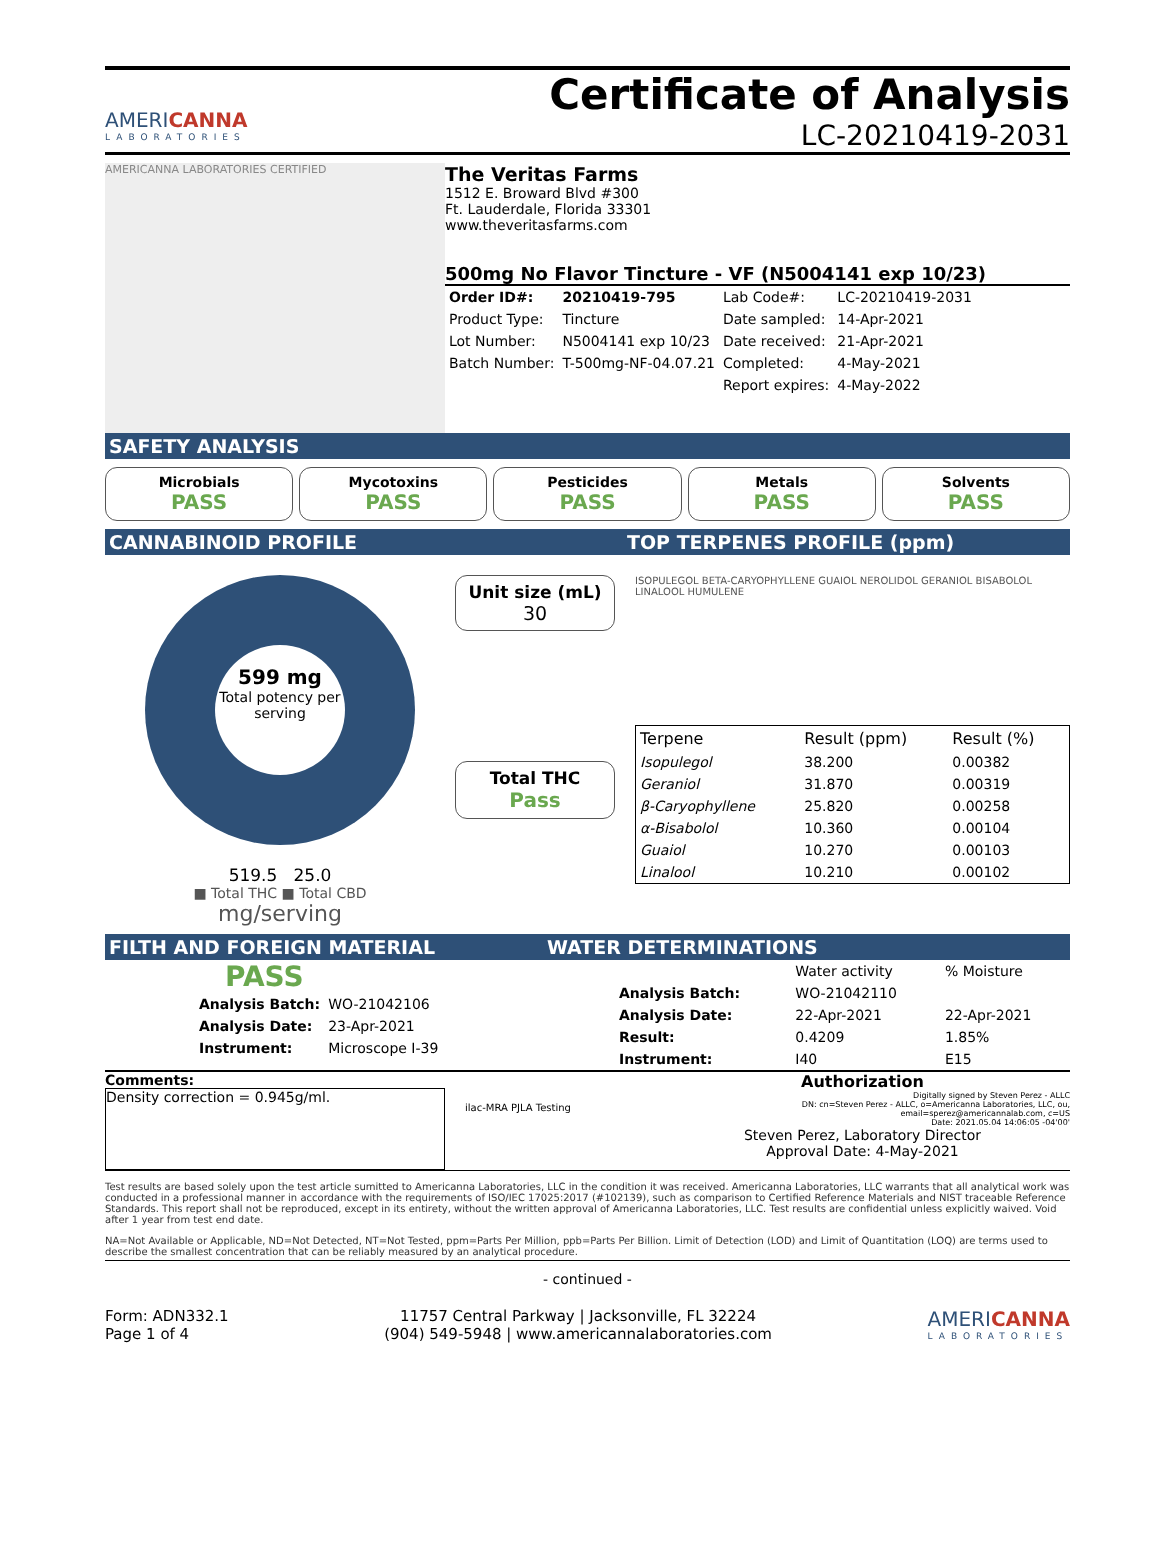AMERICANNA
LABORATORIES
Certificate of Analysis
LC-20210419-2031
AMERICANNA LABORATORIES CERTIFIED
The Veritas Farms
1512 E. Broward Blvd #300
Ft. Lauderdale, Florida 33301
www.theveritasfarms.com
500mg No Flavor Tincture - VF (N5004141 exp 10/23)
| Order ID#: | 20210419-795 | Lab Code#: | LC-20210419-2031 |
| Product Type: | Tincture | Date sampled: | 14-Apr-2021 |
| Lot Number: | N5004141 exp 10/23 | Date received: | 21-Apr-2021 |
| Batch Number: | T-500mg-NF-04.07.21 | Completed: | 4-May-2021 |
| | | Report expires: | 4-May-2022 |
SAFETY ANALYSIS
Microbials
PASS
Mycotoxins
PASS
Pesticides
PASS
Metals
PASS
Solvents
PASS
CANNABINOID PROFILE TOP TERPENES PROFILE (ppm)
599 mg
Total potency per serving
519.5 25.0
■ Total THC ■ Total CBD
mg/serving
Unit size (mL)
30
Total THC
Pass
ISOPULEGOL BETA-CARYOPHYLLENE GUAIOL NEROLIDOL GERANIOL BISABOLOL LINALOOL HUMULENE
| Terpene | Result (ppm) | Result (%) |
| --- | --- | --- |
| Isopulegol | 38.200 | 0.00382 |
| Geraniol | 31.870 | 0.00319 |
| β-Caryophyllene | 25.820 | 0.00258 |
| α-Bisabolol | 10.360 | 0.00104 |
| Guaiol | 10.270 | 0.00103 |
| Linalool | 10.210 | 0.00102 |
FILTH AND FOREIGN MATERIAL WATER DETERMINATIONS
PASS
| Analysis Batch: | WO-21042106 |
| Analysis Date: | 23-Apr-2021 |
| Instrument: | Microscope I-39 |
| | Water activity | % Moisture |
| Analysis Batch: | WO-21042110 | |
| Analysis Date: | 22-Apr-2021 | 22-Apr-2021 |
| Result: | 0.4209 | 1.85% |
| Instrument: | I40 | E15 |
Comments:
Density correction = 0.945g/ml.
ilac-MRA PJLA Testing
Authorization
Digitally signed by Steven Perez - ALLC
DN: cn=Steven Perez - ALLC, o=Americanna Laboratories, LLC, ou, email=sperez@americannalab.com, c=US
Date: 2021.05.04 14:06:05 -04'00'
Steven Perez, Laboratory Director
Approval Date: 4-May-2021
Test results are based solely upon the test article sumitted to Americanna Laboratories, LLC in the condition it was received. Americanna Laboratories, LLC warrants that all analytical work was conducted in a professional manner in accordance with the requirements of ISO/IEC 17025:2017 (#102139), such as comparison to Certified Reference Materials and NIST traceable Reference Standards. This report shall not be reproduced, except in its entirety, without the written approval of Americanna Laboratories, LLC. Test results are confidential unless explicitly waived. Void after 1 year from test end date.
NA=Not Available or Applicable, ND=Not Detected, NT=Not Tested, ppm=Parts Per Million, ppb=Parts Per Billion. Limit of Detection (LOD) and Limit of Quantitation (LOQ) are terms used to describe the smallest concentration that can be reliably measured by an analytical procedure.
- continued -
Form: ADN332.1
Page 1 of 4
11757 Central Parkway | Jacksonville, FL 32224
(904) 549-5948 | www.americannalaboratories.com
AMERICANNA
LABORATORIES